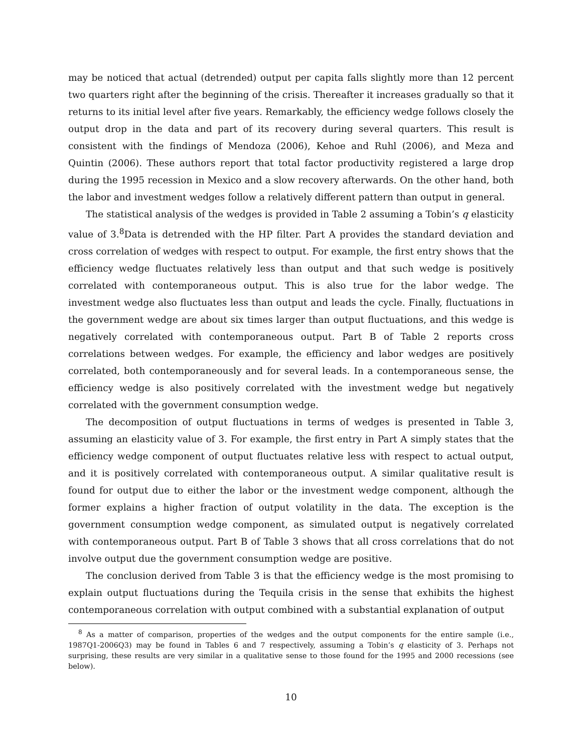may be noticed that actual (detrended) output per capita falls slightly more than 12 percent two quarters right after the beginning of the crisis. Thereafter it increases gradually so that it returns to its initial level after five years. Remarkably, the efficiency wedge follows closely the output drop in the data and part of its recovery during several quarters. This result is consistent with the findings of Mendoza (2006), Kehoe and Ruhl (2006), and Meza and Quintin (2006). These authors report that total factor productivity registered a large drop during the 1995 recession in Mexico and a slow recovery afterwards. On the other hand, both the labor and investment wedges follow a relatively different pattern than output in general.
The statistical analysis of the wedges is provided in Table 2 assuming a Tobin’s q elasticity value of 3.<sup>8</sup>Data is detrended with the HP filter. Part A provides the standard deviation and cross correlation of wedges with respect to output. For example, the first entry shows that the efficiency wedge fluctuates relatively less than output and that such wedge is positively correlated with contemporaneous output. This is also true for the labor wedge. The investment wedge also fluctuates less than output and leads the cycle. Finally, fluctuations in the government wedge are about six times larger than output fluctuations, and this wedge is negatively correlated with contemporaneous output. Part B of Table 2 reports cross correlations between wedges. For example, the efficiency and labor wedges are positively correlated, both contemporaneously and for several leads. In a contemporaneous sense, the efficiency wedge is also positively correlated with the investment wedge but negatively correlated with the government consumption wedge.
The decomposition of output fluctuations in terms of wedges is presented in Table 3, assuming an elasticity value of 3. For example, the first entry in Part A simply states that the efficiency wedge component of output fluctuates relative less with respect to actual output, and it is positively correlated with contemporaneous output. A similar qualitative result is found for output due to either the labor or the investment wedge component, although the former explains a higher fraction of output volatility in the data. The exception is the government consumption wedge component, as simulated output is negatively correlated with contemporaneous output. Part B of Table 3 shows that all cross correlations that do not involve output due the government consumption wedge are positive.
The conclusion derived from Table 3 is that the efficiency wedge is the most promising to explain output fluctuations during the Tequila crisis in the sense that exhibits the highest contemporaneous correlation with output combined with a substantial explanation of output
<sup>8</sup> As a matter of comparison, properties of the wedges and the output components for the entire sample (i.e., 1987Q1-2006Q3) may be found in Tables 6 and 7 respectively, assuming a Tobin’s q elasticity of 3. Perhaps not surprising, these results are very similar in a qualitative sense to those found for the 1995 and 2000 recessions (see below).
10